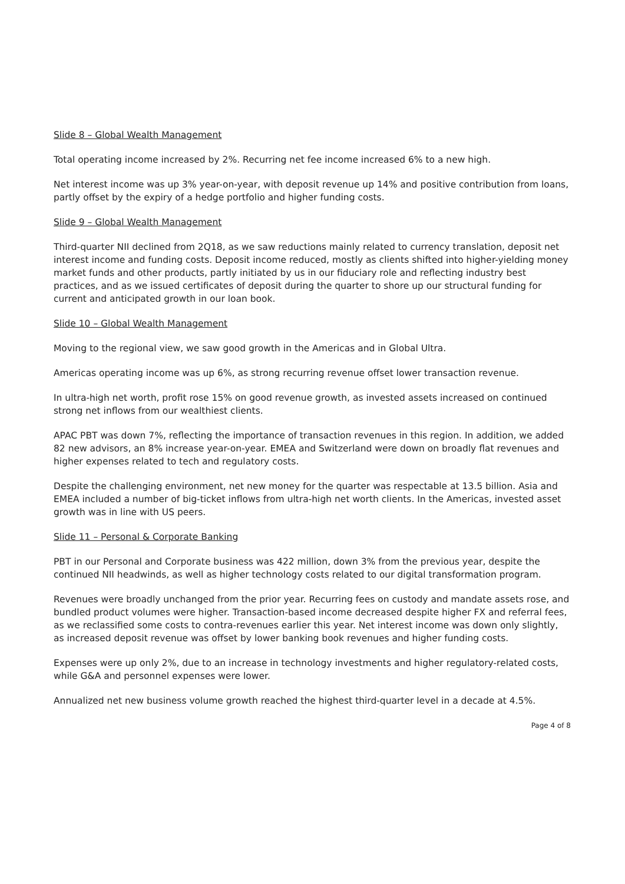Slide 8 – Global Wealth Management
Total operating income increased by 2%. Recurring net fee income increased 6% to a new high.
Net interest income was up 3% year-on-year, with deposit revenue up 14% and positive contribution from loans, partly offset by the expiry of a hedge portfolio and higher funding costs.
Slide 9 – Global Wealth Management
Third-quarter NII declined from 2Q18, as we saw reductions mainly related to currency translation, deposit net interest income and funding costs. Deposit income reduced, mostly as clients shifted into higher-yielding money market funds and other products, partly initiated by us in our fiduciary role and reflecting industry best practices, and as we issued certificates of deposit during the quarter to shore up our structural funding for current and anticipated growth in our loan book.
Slide 10 – Global Wealth Management
Moving to the regional view, we saw good growth in the Americas and in Global Ultra.
Americas operating income was up 6%, as strong recurring revenue offset lower transaction revenue.
In ultra-high net worth, profit rose 15% on good revenue growth, as invested assets increased on continued strong net inflows from our wealthiest clients.
APAC PBT was down 7%, reflecting the importance of transaction revenues in this region. In addition, we added 82 new advisors, an 8% increase year-on-year. EMEA and Switzerland were down on broadly flat revenues and higher expenses related to tech and regulatory costs.
Despite the challenging environment, net new money for the quarter was respectable at 13.5 billion. Asia and EMEA included a number of big-ticket inflows from ultra-high net worth clients. In the Americas, invested asset growth was in line with US peers.
Slide 11 – Personal & Corporate Banking
PBT in our Personal and Corporate business was 422 million, down 3% from the previous year, despite the continued NII headwinds, as well as higher technology costs related to our digital transformation program.
Revenues were broadly unchanged from the prior year. Recurring fees on custody and mandate assets rose, and bundled product volumes were higher. Transaction-based income decreased despite higher FX and referral fees, as we reclassified some costs to contra-revenues earlier this year. Net interest income was down only slightly, as increased deposit revenue was offset by lower banking book revenues and higher funding costs.
Expenses were up only 2%, due to an increase in technology investments and higher regulatory-related costs, while G&A and personnel expenses were lower.
Annualized net new business volume growth reached the highest third-quarter level in a decade at 4.5%.
Page 4 of 8